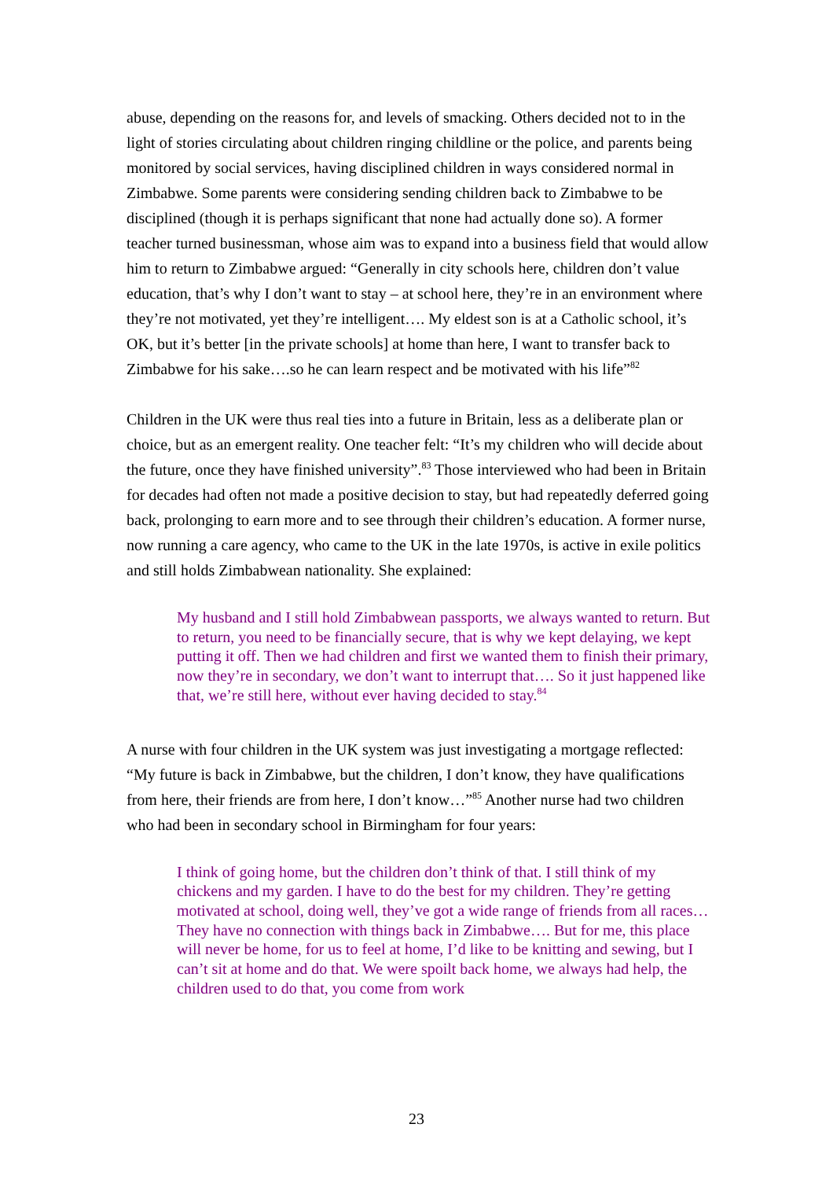abuse, depending on the reasons for, and levels of smacking. Others decided not to in the light of stories circulating about children ringing childline or the police, and parents being monitored by social services, having disciplined children in ways considered normal in Zimbabwe. Some parents were considering sending children back to Zimbabwe to be disciplined (though it is perhaps significant that none had actually done so). A former teacher turned businessman, whose aim was to expand into a business field that would allow him to return to Zimbabwe argued: “Generally in city schools here, children don’t value education, that’s why I don’t want to stay – at school here, they’re in an environment where they’re not motivated, yet they’re intelligent…. My eldest son is at a Catholic school, it’s OK, but it’s better [in the private schools] at home than here, I want to transfer back to Zimbabwe for his sake….so he can learn respect and be motivated with his life”<sup>82</sup>
Children in the UK were thus real ties into a future in Britain, less as a deliberate plan or choice, but as an emergent reality. One teacher felt: “It’s my children who will decide about the future, once they have finished university”.<sup>83</sup> Those interviewed who had been in Britain for decades had often not made a positive decision to stay, but had repeatedly deferred going back, prolonging to earn more and to see through their children’s education. A former nurse, now running a care agency, who came to the UK in the late 1970s, is active in exile politics and still holds Zimbabwean nationality. She explained:
My husband and I still hold Zimbabwean passports, we always wanted to return. But to return, you need to be financially secure, that is why we kept delaying, we kept putting it off. Then we had children and first we wanted them to finish their primary, now they’re in secondary, we don’t want to interrupt that…. So it just happened like that, we’re still here, without ever having decided to stay.<sup>84</sup>
A nurse with four children in the UK system was just investigating a mortgage reflected: “My future is back in Zimbabwe, but the children, I don’t know, they have qualifications from here, their friends are from here, I don’t know…”<sup>85</sup> Another nurse had two children who had been in secondary school in Birmingham for four years:
I think of going home, but the children don’t think of that. I still think of my chickens and my garden. I have to do the best for my children. They’re getting motivated at school, doing well, they’ve got a wide range of friends from all races… They have no connection with things back in Zimbabwe…. But for me, this place will never be home, for us to feel at home, I’d like to be knitting and sewing, but I can’t sit at home and do that. We were spoilt back home, we always had help, the children used to do that, you come from work
23